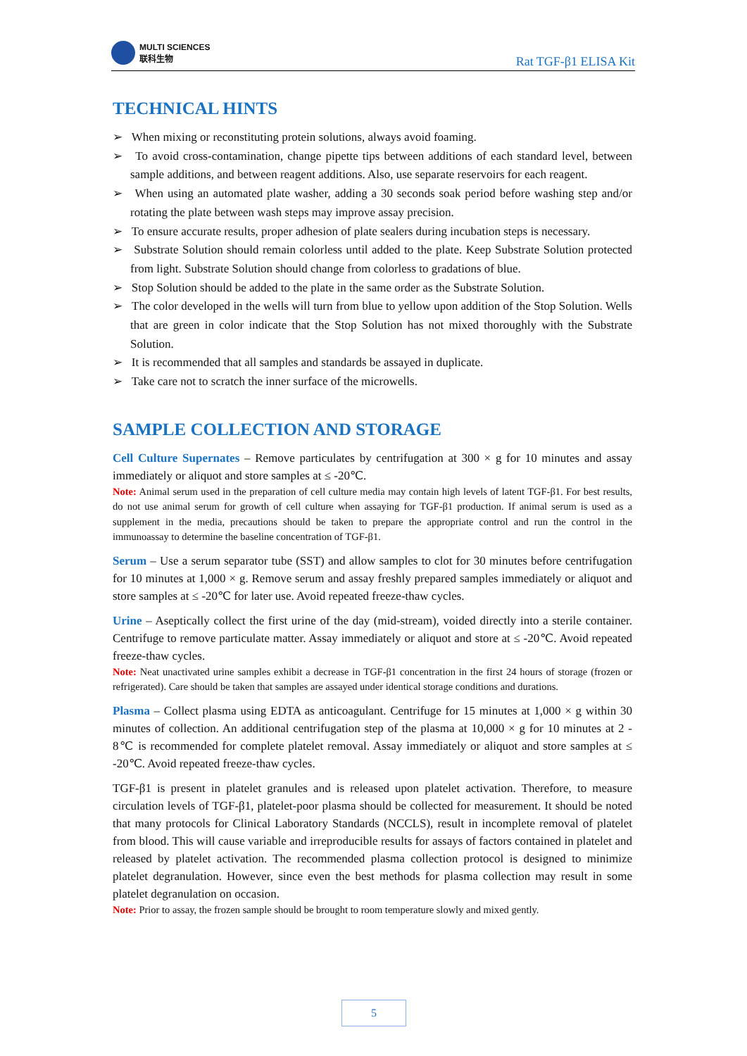MULTI SCIENCES
联科生物
Rat TGF-β1 ELISA Kit
TECHNICAL HINTS
➢ When mixing or reconstituting protein solutions, always avoid foaming.
➢ To avoid cross-contamination, change pipette tips between additions of each standard level, between sample additions, and between reagent additions. Also, use separate reservoirs for each reagent.
➢ When using an automated plate washer, adding a 30 seconds soak period before washing step and/or rotating the plate between wash steps may improve assay precision.
➢ To ensure accurate results, proper adhesion of plate sealers during incubation steps is necessary.
➢ Substrate Solution should remain colorless until added to the plate. Keep Substrate Solution protected from light. Substrate Solution should change from colorless to gradations of blue.
➢ Stop Solution should be added to the plate in the same order as the Substrate Solution.
➢ The color developed in the wells will turn from blue to yellow upon addition of the Stop Solution. Wells that are green in color indicate that the Stop Solution has not mixed thoroughly with the Substrate Solution.
➢ It is recommended that all samples and standards be assayed in duplicate.
➢ Take care not to scratch the inner surface of the microwells.
SAMPLE COLLECTION AND STORAGE
Cell Culture Supernates – Remove particulates by centrifugation at 300 × g for 10 minutes and assay immediately or aliquot and store samples at ≤ -20℃.
Note: Animal serum used in the preparation of cell culture media may contain high levels of latent TGF-β1. For best results, do not use animal serum for growth of cell culture when assaying for TGF-β1 production. If animal serum is used as a supplement in the media, precautions should be taken to prepare the appropriate control and run the control in the immunoassay to determine the baseline concentration of TGF-β1.
Serum – Use a serum separator tube (SST) and allow samples to clot for 30 minutes before centrifugation for 10 minutes at 1,000 × g. Remove serum and assay freshly prepared samples immediately or aliquot and store samples at ≤ -20℃ for later use. Avoid repeated freeze-thaw cycles.
Urine – Aseptically collect the first urine of the day (mid-stream), voided directly into a sterile container. Centrifuge to remove particulate matter. Assay immediately or aliquot and store at ≤ -20℃. Avoid repeated freeze-thaw cycles.
Note: Neat unactivated urine samples exhibit a decrease in TGF-β1 concentration in the first 24 hours of storage (frozen or refrigerated). Care should be taken that samples are assayed under identical storage conditions and durations.
Plasma – Collect plasma using EDTA as anticoagulant. Centrifuge for 15 minutes at 1,000 × g within 30 minutes of collection. An additional centrifugation step of the plasma at 10,000 × g for 10 minutes at 2 - 8℃ is recommended for complete platelet removal. Assay immediately or aliquot and store samples at ≤ -20℃. Avoid repeated freeze-thaw cycles.
TGF-β1 is present in platelet granules and is released upon platelet activation. Therefore, to measure circulation levels of TGF-β1, platelet-poor plasma should be collected for measurement. It should be noted that many protocols for Clinical Laboratory Standards (NCCLS), result in incomplete removal of platelet from blood. This will cause variable and irreproducible results for assays of factors contained in platelet and released by platelet activation. The recommended plasma collection protocol is designed to minimize platelet degranulation. However, since even the best methods for plasma collection may result in some platelet degranulation on occasion.
Note: Prior to assay, the frozen sample should be brought to room temperature slowly and mixed gently.
5